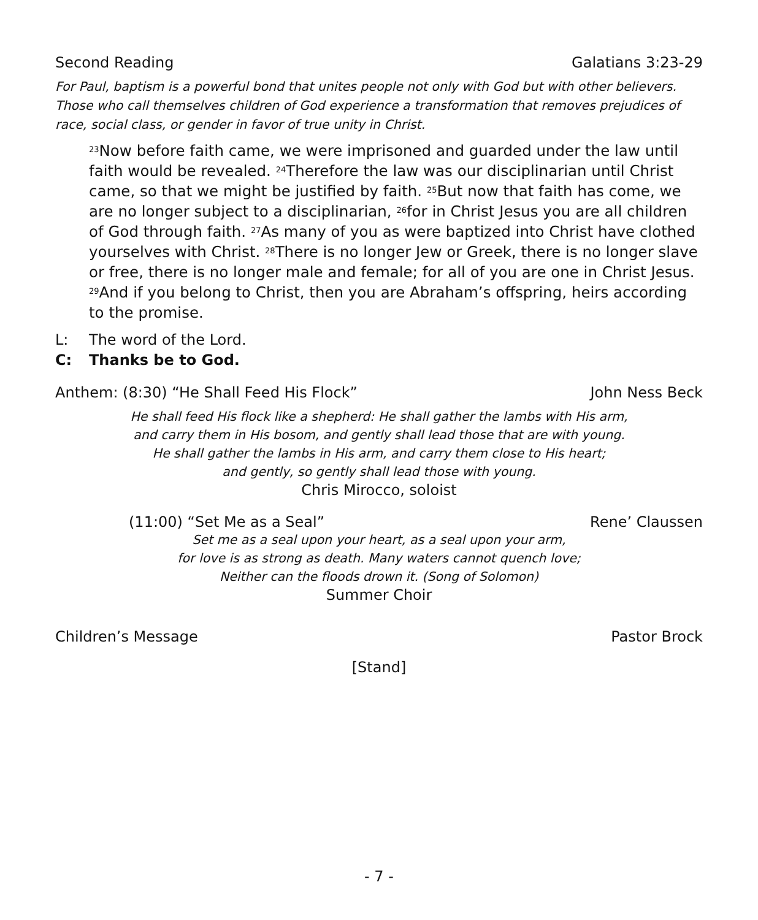Second Reading Galatians 3:23-29
For Paul, baptism is a powerful bond that unites people not only with God but with other believers. Those who call themselves children of God experience a transformation that removes prejudices of race, social class, or gender in favor of true unity in Christ.
<sup>23</sup> Now before faith came, we were imprisoned and guarded under the law until faith would be revealed. <sup>24</sup>Therefore the law was our disciplinarian until Christ came, so that we might be justified by faith. <sup>25</sup>But now that faith has come, we are no longer subject to a disciplinarian, <sup>26</sup>for in Christ Jesus you are all children of God through faith. <sup>27</sup>As many of you as were baptized into Christ have clothed yourselves with Christ. <sup>28</sup>There is no longer Jew or Greek, there is no longer slave or free, there is no longer male and female; for all of you are one in Christ Jesus. <sup>29</sup>And if you belong to Christ, then you are Abraham’s offspring, heirs according to the promise.
L: The word of the Lord.
C: Thanks be to God.
Anthem: (8:30) “He Shall Feed His Flock” John Ness Beck
He shall feed His flock like a shepherd: He shall gather the lambs with His arm,
and carry them in His bosom, and gently shall lead those that are with young.
He shall gather the lambs in His arm, and carry them close to His heart;
and gently, so gently shall lead those with young.
Chris Mirocco, soloist
(11:00) “Set Me as a Seal” Rene’ Claussen
Set me as a seal upon your heart, as a seal upon your arm,
for love is as strong as death. Many waters cannot quench love;
Neither can the floods drown it. (Song of Solomon)
Summer Choir
Children’s Message Pastor Brock
[Stand]
- 7 -